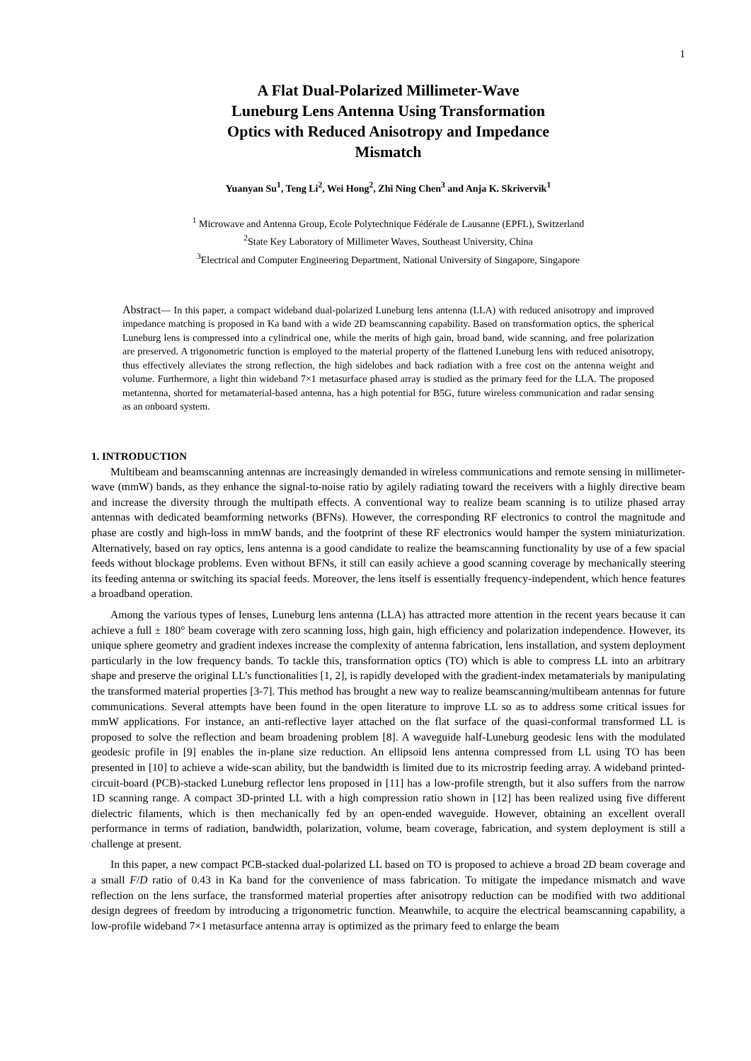1
A Flat Dual-Polarized Millimeter-Wave
Luneburg Lens Antenna Using Transformation
Optics with Reduced Anisotropy and Impedance
Mismatch
Yuanyan Su<sup>1</sup>, Teng Li<sup>2</sup>, Wei Hong<sup>2</sup>, Zhi Ning Chen<sup>3</sup> and Anja K. Skrivervik<sup>1</sup>
<sup>1</sup> Microwave and Antenna Group, Ecole Polytechnique Fédérale de Lausanne (EPFL), Switzerland
<sup>2</sup> State Key Laboratory of Millimeter Waves, Southeast University, China
<sup>3</sup> Electrical and Computer Engineering Department, National University of Singapore, Singapore
Abstract— In this paper, a compact wideband dual-polarized Luneburg lens antenna (LLA) with reduced anisotropy and improved impedance matching is proposed in Ka band with a wide 2D beamscanning capability. Based on transformation optics, the spherical Luneburg lens is compressed into a cylindrical one, while the merits of high gain, broad band, wide scanning, and free polarization are preserved. A trigonometric function is employed to the material property of the flattened Luneburg lens with reduced anisotropy, thus effectively alleviates the strong reflection, the high sidelobes and back radiation with a free cost on the antenna weight and volume. Furthermore, a light thin wideband 7×1 metasurface phased array is studied as the primary feed for the LLA. The proposed metantenna, shorted for metamaterial-based antenna, has a high potential for B5G, future wireless communication and radar sensing as an onboard system.
1. INTRODUCTION
Multibeam and beamscanning antennas are increasingly demanded in wireless communications and remote sensing in millimeter-wave (mmW) bands, as they enhance the signal-to-noise ratio by agilely radiating toward the receivers with a highly directive beam and increase the diversity through the multipath effects. A conventional way to realize beam scanning is to utilize phased array antennas with dedicated beamforming networks (BFNs). However, the corresponding RF electronics to control the magnitude and phase are costly and high-loss in mmW bands, and the footprint of these RF electronics would hamper the system miniaturization. Alternatively, based on ray optics, lens antenna is a good candidate to realize the beamscanning functionality by use of a few spacial feeds without blockage problems. Even without BFNs, it still can easily achieve a good scanning coverage by mechanically steering its feeding antenna or switching its spacial feeds. Moreover, the lens itself is essentially frequency-independent, which hence features a broadband operation.
Among the various types of lenses, Luneburg lens antenna (LLA) has attracted more attention in the recent years because it can achieve a full ± 180° beam coverage with zero scanning loss, high gain, high efficiency and polarization independence. However, its unique sphere geometry and gradient indexes increase the complexity of antenna fabrication, lens installation, and system deployment particularly in the low frequency bands. To tackle this, transformation optics (TO) which is able to compress LL into an arbitrary shape and preserve the original LL’s functionalities [1, 2], is rapidly developed with the gradient-index metamaterials by manipulating the transformed material properties [3-7]. This method has brought a new way to realize beamscanning/multibeam antennas for future communications. Several attempts have been found in the open literature to improve LL so as to address some critical issues for mmW applications. For instance, an anti-reflective layer attached on the flat surface of the quasi-conformal transformed LL is proposed to solve the reflection and beam broadening problem [8]. A waveguide half-Luneburg geodesic lens with the modulated geodesic profile in [9] enables the in-plane size reduction. An ellipsoid lens antenna compressed from LL using TO has been presented in [10] to achieve a wide-scan ability, but the bandwidth is limited due to its microstrip feeding array. A wideband printed-circuit-board (PCB)-stacked Luneburg reflector lens proposed in [11] has a low-profile strength, but it also suffers from the narrow 1D scanning range. A compact 3D-printed LL with a high compression ratio shown in [12] has been realized using five different dielectric filaments, which is then mechanically fed by an open-ended waveguide. However, obtaining an excellent overall performance in terms of radiation, bandwidth, polarization, volume, beam coverage, fabrication, and system deployment is still a challenge at present.
In this paper, a new compact PCB-stacked dual-polarized LL based on TO is proposed to achieve a broad 2D beam coverage and a small F/D ratio of 0.43 in Ka band for the convenience of mass fabrication. To mitigate the impedance mismatch and wave reflection on the lens surface, the transformed material properties after anisotropy reduction can be modified with two additional design degrees of freedom by introducing a trigonometric function. Meanwhile, to acquire the electrical beamscanning capability, a low-profile wideband 7×1 metasurface antenna array is optimized as the primary feed to enlarge the beam